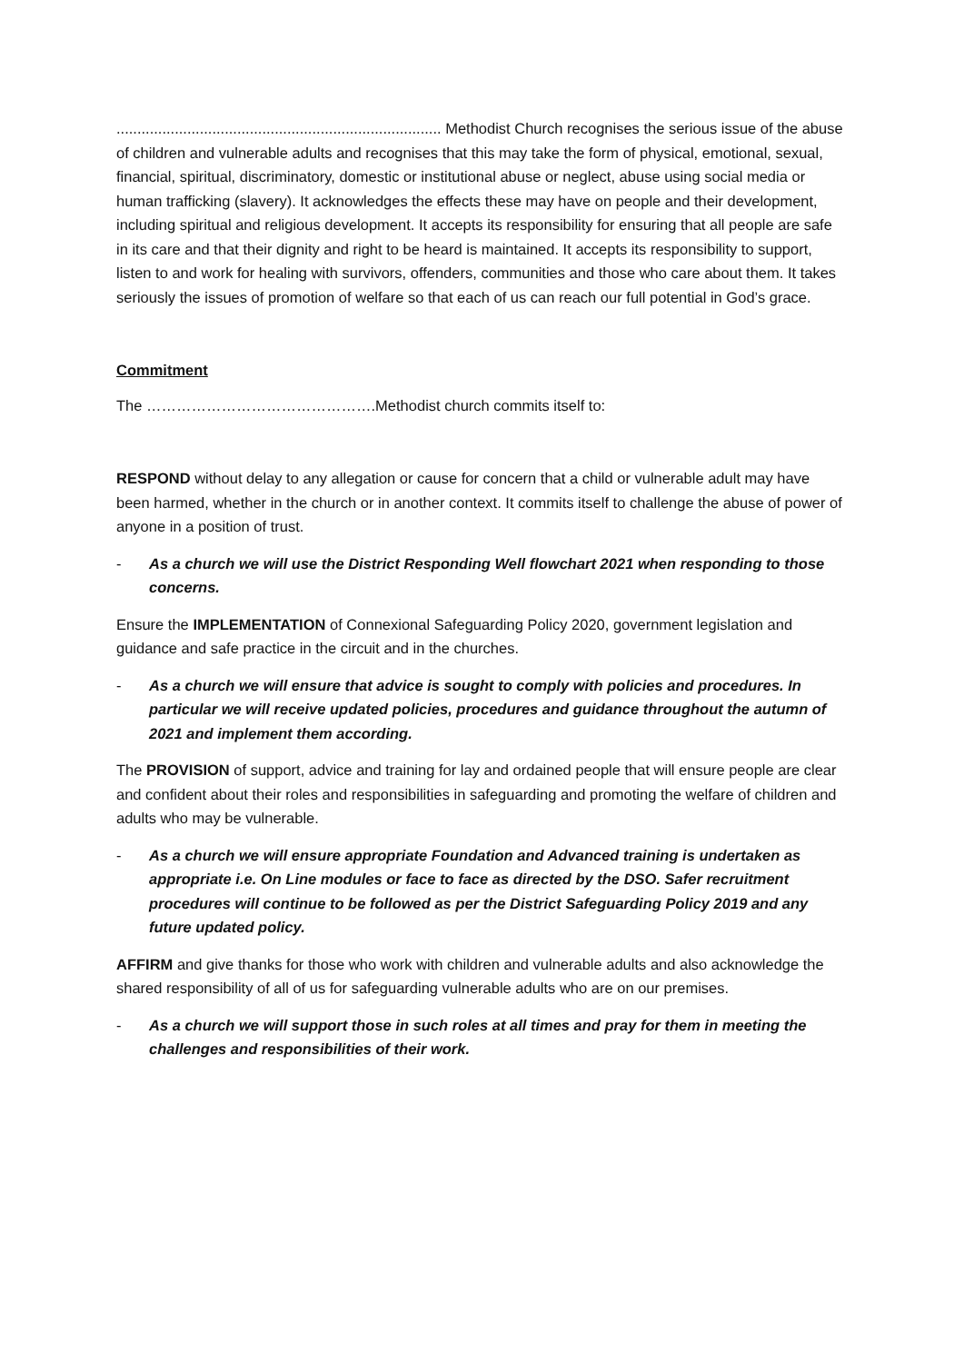.............................................................................. Methodist Church recognises the serious issue of the abuse of children and vulnerable adults and recognises that this may take the form of physical, emotional, sexual, financial, spiritual, discriminatory, domestic or institutional abuse or neglect, abuse using social media or human trafficking (slavery). It acknowledges the effects these may have on people and their development, including spiritual and religious development. It accepts its responsibility for ensuring that all people are safe in its care and that their dignity and right to be heard is maintained. It accepts its responsibility to support, listen to and work for healing with survivors, offenders, communities and those who care about them. It takes seriously the issues of promotion of welfare so that each of us can reach our full potential in God’s grace.
Commitment
The ……………………………………….Methodist church commits itself to:
RESPOND without delay to any allegation or cause for concern that a child or vulnerable adult may have been harmed, whether in the church or in another context. It commits itself to challenge the abuse of power of anyone in a position of trust.
- As a church we will use the District Responding Well flowchart 2021 when responding to those concerns.
Ensure the IMPLEMENTATION of Connexional Safeguarding Policy 2020, government legislation and guidance and safe practice in the circuit and in the churches.
- As a church we will ensure that advice is sought to comply with policies and procedures. In particular we will receive updated policies, procedures and guidance throughout the autumn of 2021 and implement them according.
The PROVISION of support, advice and training for lay and ordained people that will ensure people are clear and confident about their roles and responsibilities in safeguarding and promoting the welfare of children and adults who may be vulnerable.
- As a church we will ensure appropriate Foundation and Advanced training is undertaken as appropriate i.e. On Line modules or face to face as directed by the DSO. Safer recruitment procedures will continue to be followed as per the District Safeguarding Policy 2019 and any future updated policy.
AFFIRM and give thanks for those who work with children and vulnerable adults and also acknowledge the shared responsibility of all of us for safeguarding vulnerable adults who are on our premises.
- As a church we will support those in such roles at all times and pray for them in meeting the challenges and responsibilities of their work.